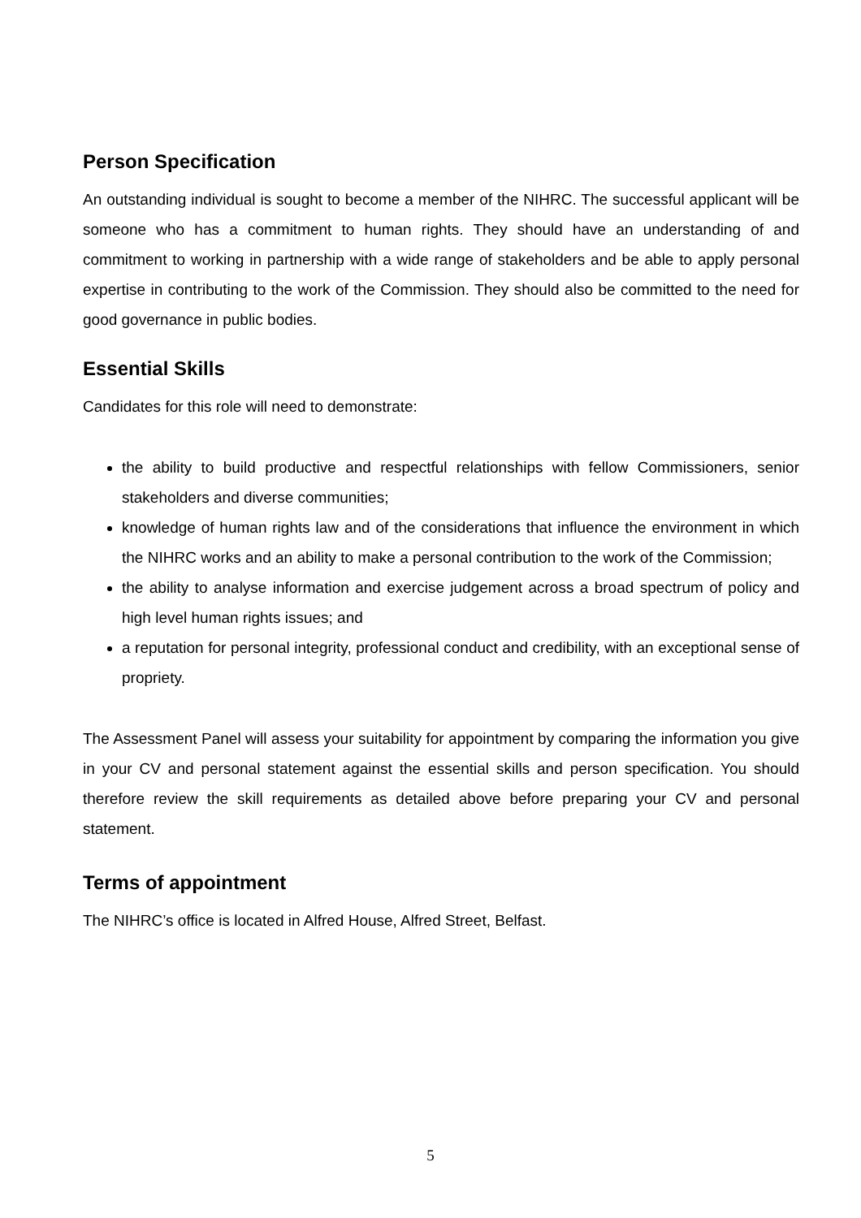Person Specification
An outstanding individual is sought to become a member of the NIHRC. The successful applicant will be someone who has a commitment to human rights. They should have an understanding of and commitment to working in partnership with a wide range of stakeholders and be able to apply personal expertise in contributing to the work of the Commission. They should also be committed to the need for good governance in public bodies.
Essential Skills
Candidates for this role will need to demonstrate:
the ability to build productive and respectful relationships with fellow Commissioners, senior stakeholders and diverse communities;
knowledge of human rights law and of the considerations that influence the environment in which the NIHRC works and an ability to make a personal contribution to the work of the Commission;
the ability to analyse information and exercise judgement across a broad spectrum of policy and high level human rights issues; and
a reputation for personal integrity, professional conduct and credibility, with an exceptional sense of propriety.
The Assessment Panel will assess your suitability for appointment by comparing the information you give in your CV and personal statement against the essential skills and person specification. You should therefore review the skill requirements as detailed above before preparing your CV and personal statement.
Terms of appointment
The NIHRC’s office is located in Alfred House, Alfred Street, Belfast.
5